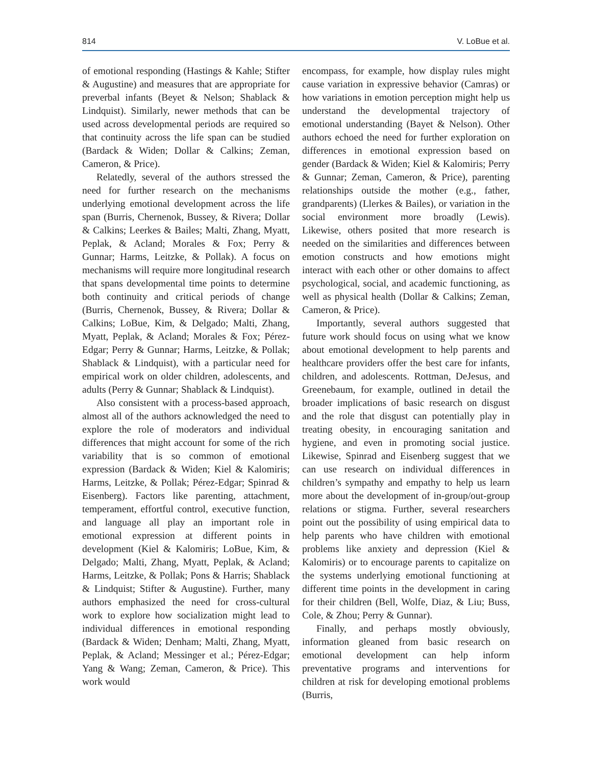814 V. LoBue et al.
of emotional responding (Hastings & Kahle; Stifter & Augustine) and measures that are appropriate for preverbal infants (Beyet & Nelson; Shablack & Lindquist). Similarly, newer methods that can be used across developmental periods are required so that continuity across the life span can be studied (Bardack & Widen; Dollar & Calkins; Zeman, Cameron, & Price).
Relatedly, several of the authors stressed the need for further research on the mechanisms underlying emotional development across the life span (Burris, Chernenok, Bussey, & Rivera; Dollar & Calkins; Leerkes & Bailes; Malti, Zhang, Myatt, Peplak, & Acland; Morales & Fox; Perry & Gunnar; Harms, Leitzke, & Pollak). A focus on mechanisms will require more longitudinal research that spans developmental time points to determine both continuity and critical periods of change (Burris, Chernenok, Bussey, & Rivera; Dollar & Calkins; LoBue, Kim, & Delgado; Malti, Zhang, Myatt, Peplak, & Acland; Morales & Fox; Pérez-Edgar; Perry & Gunnar; Harms, Leitzke, & Pollak; Shablack & Lindquist), with a particular need for empirical work on older children, adolescents, and adults (Perry & Gunnar; Shablack & Lindquist).
Also consistent with a process-based approach, almost all of the authors acknowledged the need to explore the role of moderators and individual differences that might account for some of the rich variability that is so common of emotional expression (Bardack & Widen; Kiel & Kalomiris; Harms, Leitzke, & Pollak; Pérez-Edgar; Spinrad & Eisenberg). Factors like parenting, attachment, temperament, effortful control, executive function, and language all play an important role in emotional expression at different points in development (Kiel & Kalomiris; LoBue, Kim, & Delgado; Malti, Zhang, Myatt, Peplak, & Acland; Harms, Leitzke, & Pollak; Pons & Harris; Shablack & Lindquist; Stifter & Augustine). Further, many authors emphasized the need for cross-cultural work to explore how socialization might lead to individual differences in emotional responding (Bardack & Widen; Denham; Malti, Zhang, Myatt, Peplak, & Acland; Messinger et al.; Pérez-Edgar; Yang & Wang; Zeman, Cameron, & Price). This work would
encompass, for example, how display rules might cause variation in expressive behavior (Camras) or how variations in emotion perception might help us understand the developmental trajectory of emotional understanding (Bayet & Nelson). Other authors echoed the need for further exploration on differences in emotional expression based on gender (Bardack & Widen; Kiel & Kalomiris; Perry & Gunnar; Zeman, Cameron, & Price), parenting relationships outside the mother (e.g., father, grandparents) (Llerkes & Bailes), or variation in the social environment more broadly (Lewis). Likewise, others posited that more research is needed on the similarities and differences between emotion constructs and how emotions might interact with each other or other domains to affect psychological, social, and academic functioning, as well as physical health (Dollar & Calkins; Zeman, Cameron, & Price).
Importantly, several authors suggested that future work should focus on using what we know about emotional development to help parents and healthcare providers offer the best care for infants, children, and adolescents. Rottman, DeJesus, and Greenebaum, for example, outlined in detail the broader implications of basic research on disgust and the role that disgust can potentially play in treating obesity, in encouraging sanitation and hygiene, and even in promoting social justice. Likewise, Spinrad and Eisenberg suggest that we can use research on individual differences in children’s sympathy and empathy to help us learn more about the development of in-group/out-group relations or stigma. Further, several researchers point out the possibility of using empirical data to help parents who have children with emotional problems like anxiety and depression (Kiel & Kalomiris) or to encourage parents to capitalize on the systems underlying emotional functioning at different time points in the development in caring for their children (Bell, Wolfe, Diaz, & Liu; Buss, Cole, & Zhou; Perry & Gunnar).
Finally, and perhaps mostly obviously, information gleaned from basic research on emotional development can help inform preventative programs and interventions for children at risk for developing emotional problems (Burris,